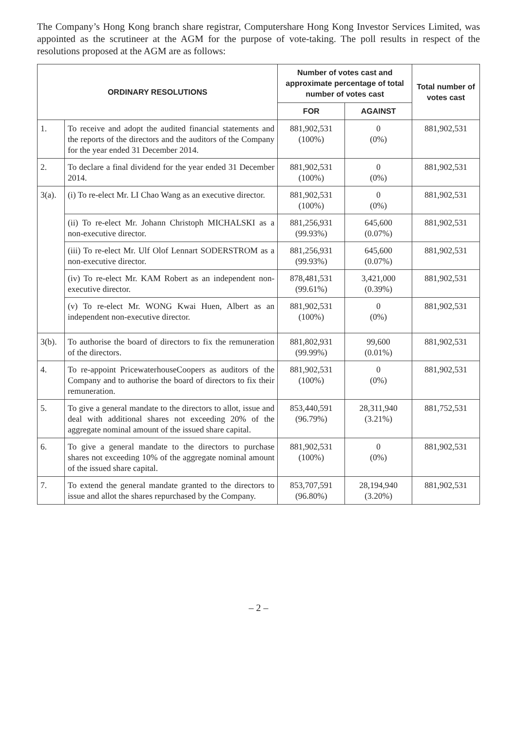The Company’s Hong Kong branch share registrar, Computershare Hong Kong Investor Services Limited, was appointed as the scrutineer at the AGM for the purpose of vote-taking. The poll results in respect of the resolutions proposed at the AGM are as follows:
| ORDINARY RESOLUTIONS | | Number of votes cast and approximate percentage of total number of votes cast | | Total number of votes cast |
| --- | --- | --- | --- | --- |
| | | FOR | AGAINST | |
| 1. | To receive and adopt the audited financial statements and the reports of the directors and the auditors of the Company for the year ended 31 December 2014. | 881,902,531 (100%) | 0 (0%) | 881,902,531 |
| 2. | To declare a final dividend for the year ended 31 December 2014. | 881,902,531 (100%) | 0 (0%) | 881,902,531 |
| 3(a). | (i) To re-elect Mr. LI Chao Wang as an executive director. | 881,902,531 (100%) | 0 (0%) | 881,902,531 |
| | (ii) To re-elect Mr. Johann Christoph MICHALSKI as a non-executive director. | 881,256,931 (99.93%) | 645,600 (0.07%) | 881,902,531 |
| | (iii) To re-elect Mr. Ulf Olof Lennart SODERSTROM as a non-executive director. | 881,256,931 (99.93%) | 645,600 (0.07%) | 881,902,531 |
| | (iv) To re-elect Mr. KAM Robert as an independent non-executive director. | 878,481,531 (99.61%) | 3,421,000 (0.39%) | 881,902,531 |
| | (v) To re-elect Mr. WONG Kwai Huen, Albert as an independent non-executive director. | 881,902,531 (100%) | 0 (0%) | 881,902,531 |
| 3(b). | To authorise the board of directors to fix the remuneration of the directors. | 881,802,931 (99.99%) | 99,600 (0.01%) | 881,902,531 |
| 4. | To re-appoint PricewaterhouseCoopers as auditors of the Company and to authorise the board of directors to fix their remuneration. | 881,902,531 (100%) | 0 (0%) | 881,902,531 |
| 5. | To give a general mandate to the directors to allot, issue and deal with additional shares not exceeding 20% of the aggregate nominal amount of the issued share capital. | 853,440,591 (96.79%) | 28,311,940 (3.21%) | 881,752,531 |
| 6. | To give a general mandate to the directors to purchase shares not exceeding 10% of the aggregate nominal amount of the issued share capital. | 881,902,531 (100%) | 0 (0%) | 881,902,531 |
| 7. | To extend the general mandate granted to the directors to issue and allot the shares repurchased by the Company. | 853,707,591 (96.80%) | 28,194,940 (3.20%) | 881,902,531 |
– 2 –